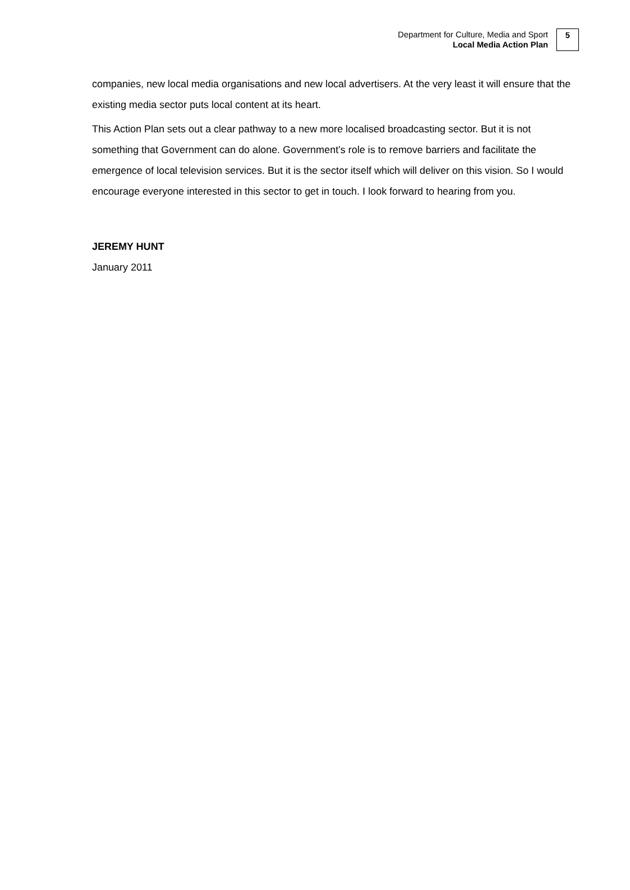Department for Culture, Media and Sport
Local Media Action Plan
5
companies, new local media organisations and new local advertisers. At the very least it will ensure that the existing media sector puts local content at its heart.
This Action Plan sets out a clear pathway to a new more localised broadcasting sector. But it is not something that Government can do alone. Government’s role is to remove barriers and facilitate the emergence of local television services. But it is the sector itself which will deliver on this vision. So I would encourage everyone interested in this sector to get in touch. I look forward to hearing from you.
JEREMY HUNT
January 2011